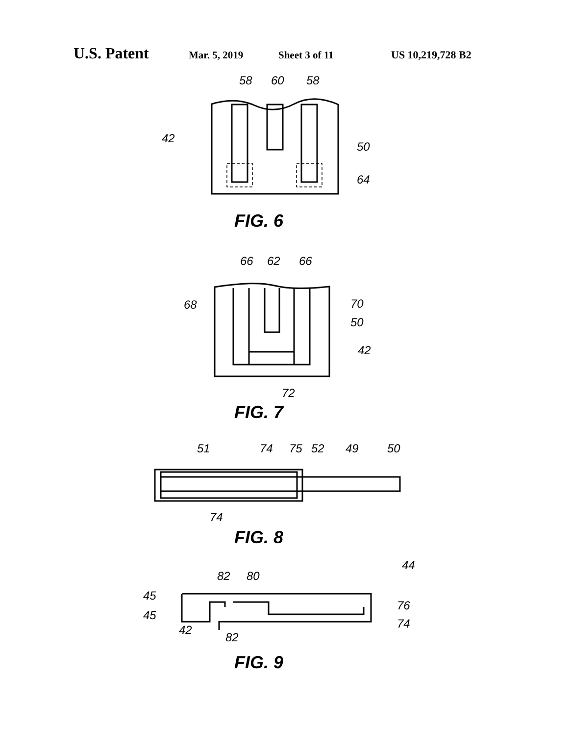U.S. Patent Mar. 5, 2019 Sheet 3 of 11 US 10,219,728 B2
58
60
58
42
50
64
FIG. 6
66
62
66
68
70
50
42
72
FIG. 7
51
74
75
52
49
50
74
FIG. 8
44
82
80
45
45
76
74
42
82
FIG. 9